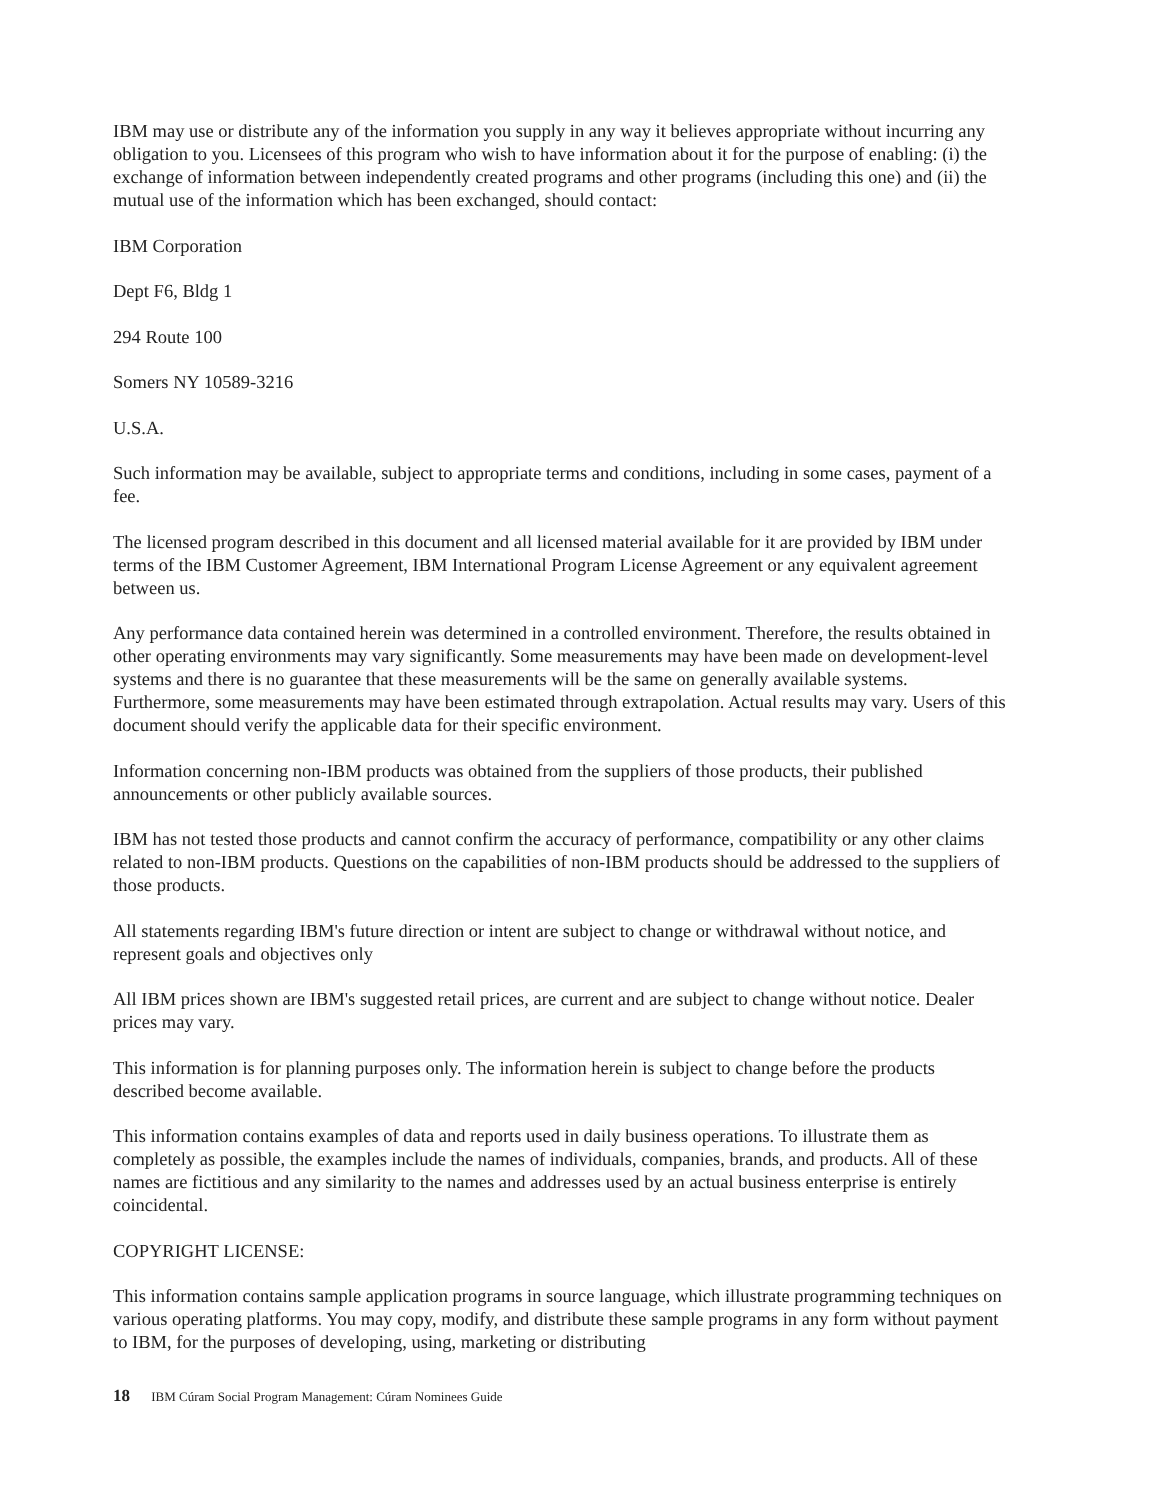IBM may use or distribute any of the information you supply in any way it believes appropriate without incurring any obligation to you. Licensees of this program who wish to have information about it for the purpose of enabling: (i) the exchange of information between independently created programs and other programs (including this one) and (ii) the mutual use of the information which has been exchanged, should contact:
IBM Corporation
Dept F6, Bldg 1
294 Route 100
Somers NY 10589-3216
U.S.A.
Such information may be available, subject to appropriate terms and conditions, including in some cases, payment of a fee.
The licensed program described in this document and all licensed material available for it are provided by IBM under terms of the IBM Customer Agreement, IBM International Program License Agreement or any equivalent agreement between us.
Any performance data contained herein was determined in a controlled environment. Therefore, the results obtained in other operating environments may vary significantly. Some measurements may have been made on development-level systems and there is no guarantee that these measurements will be the same on generally available systems. Furthermore, some measurements may have been estimated through extrapolation. Actual results may vary. Users of this document should verify the applicable data for their specific environment.
Information concerning non-IBM products was obtained from the suppliers of those products, their published announcements or other publicly available sources.
IBM has not tested those products and cannot confirm the accuracy of performance, compatibility or any other claims related to non-IBM products. Questions on the capabilities of non-IBM products should be addressed to the suppliers of those products.
All statements regarding IBM's future direction or intent are subject to change or withdrawal without notice, and represent goals and objectives only
All IBM prices shown are IBM's suggested retail prices, are current and are subject to change without notice. Dealer prices may vary.
This information is for planning purposes only. The information herein is subject to change before the products described become available.
This information contains examples of data and reports used in daily business operations. To illustrate them as completely as possible, the examples include the names of individuals, companies, brands, and products. All of these names are fictitious and any similarity to the names and addresses used by an actual business enterprise is entirely coincidental.
COPYRIGHT LICENSE:
This information contains sample application programs in source language, which illustrate programming techniques on various operating platforms. You may copy, modify, and distribute these sample programs in any form without payment to IBM, for the purposes of developing, using, marketing or distributing
18 IBM Cúram Social Program Management: Cúram Nominees Guide